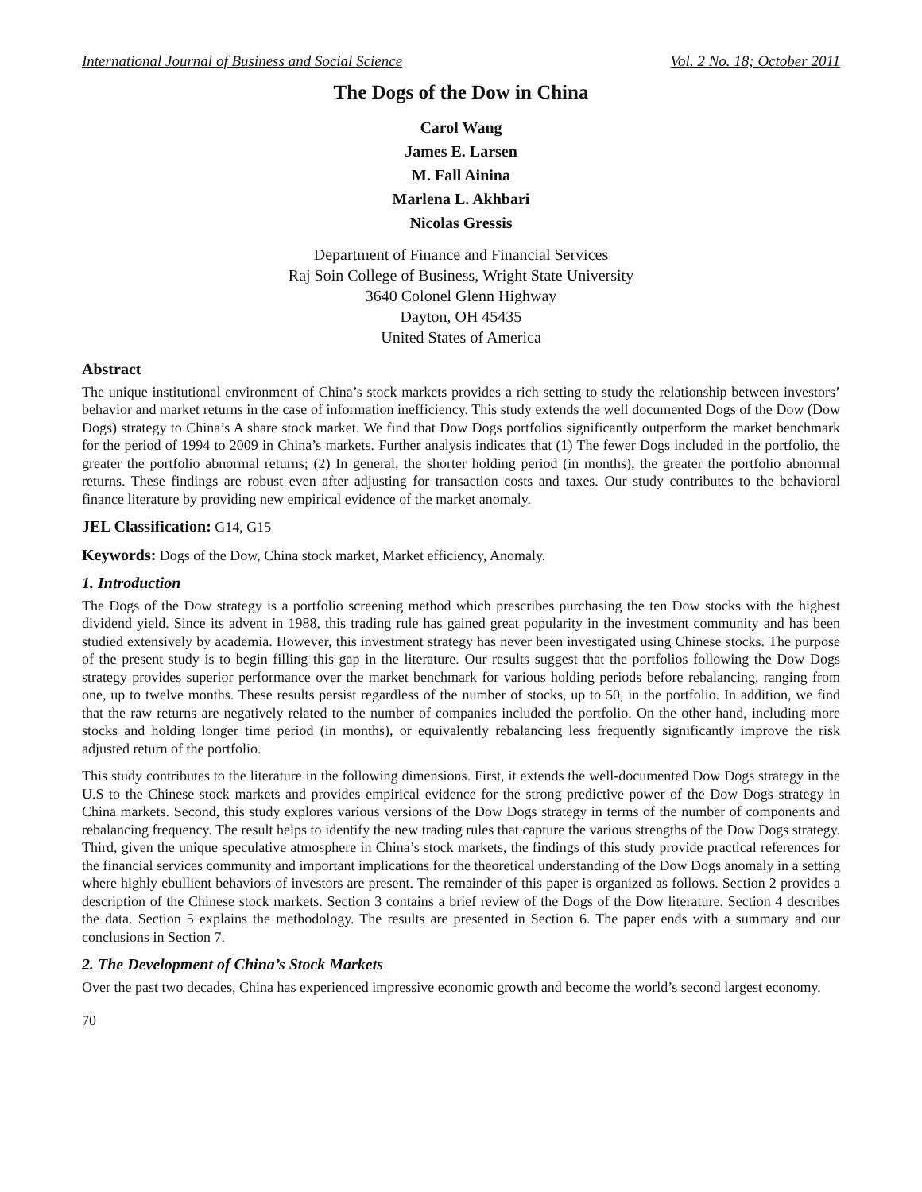International Journal of Business and Social Science Vol. 2 No. 18; October 2011
The Dogs of the Dow in China
Carol Wang
James E. Larsen
M. Fall Ainina
Marlena L. Akhbari
Nicolas Gressis
Department of Finance and Financial Services
Raj Soin College of Business, Wright State University
3640 Colonel Glenn Highway
Dayton, OH 45435
United States of America
Abstract
The unique institutional environment of China’s stock markets provides a rich setting to study the relationship between investors’ behavior and market returns in the case of information inefficiency. This study extends the well documented Dogs of the Dow (Dow Dogs) strategy to China’s A share stock market. We find that Dow Dogs portfolios significantly outperform the market benchmark for the period of 1994 to 2009 in China’s markets. Further analysis indicates that (1) The fewer Dogs included in the portfolio, the greater the portfolio abnormal returns; (2) In general, the shorter holding period (in months), the greater the portfolio abnormal returns. These findings are robust even after adjusting for transaction costs and taxes. Our study contributes to the behavioral finance literature by providing new empirical evidence of the market anomaly.
JEL Classification: G14, G15
Keywords: Dogs of the Dow, China stock market, Market efficiency, Anomaly.
1. Introduction
The Dogs of the Dow strategy is a portfolio screening method which prescribes purchasing the ten Dow stocks with the highest dividend yield. Since its advent in 1988, this trading rule has gained great popularity in the investment community and has been studied extensively by academia. However, this investment strategy has never been investigated using Chinese stocks. The purpose of the present study is to begin filling this gap in the literature. Our results suggest that the portfolios following the Dow Dogs strategy provides superior performance over the market benchmark for various holding periods before rebalancing, ranging from one, up to twelve months. These results persist regardless of the number of stocks, up to 50, in the portfolio. In addition, we find that the raw returns are negatively related to the number of companies included the portfolio. On the other hand, including more stocks and holding longer time period (in months), or equivalently rebalancing less frequently significantly improve the risk adjusted return of the portfolio.
This study contributes to the literature in the following dimensions. First, it extends the well-documented Dow Dogs strategy in the U.S to the Chinese stock markets and provides empirical evidence for the strong predictive power of the Dow Dogs strategy in China markets. Second, this study explores various versions of the Dow Dogs strategy in terms of the number of components and rebalancing frequency. The result helps to identify the new trading rules that capture the various strengths of the Dow Dogs strategy. Third, given the unique speculative atmosphere in China’s stock markets, the findings of this study provide practical references for the financial services community and important implications for the theoretical understanding of the Dow Dogs anomaly in a setting where highly ebullient behaviors of investors are present. The remainder of this paper is organized as follows. Section 2 provides a description of the Chinese stock markets. Section 3 contains a brief review of the Dogs of the Dow literature. Section 4 describes the data. Section 5 explains the methodology. The results are presented in Section 6. The paper ends with a summary and our conclusions in Section 7.
2. The Development of China’s Stock Markets
Over the past two decades, China has experienced impressive economic growth and become the world’s second largest economy.
70